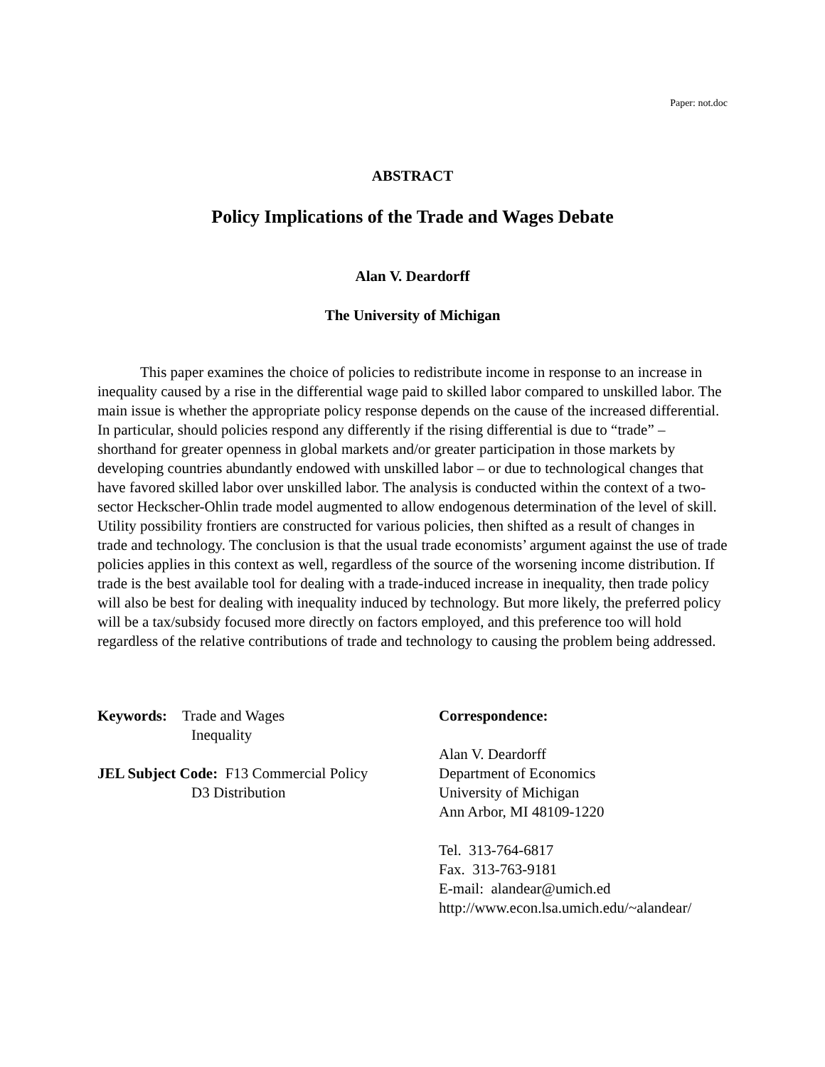Paper: not.doc
ABSTRACT
Policy Implications of the Trade and Wages Debate
Alan V. Deardorff
The University of Michigan
This paper examines the choice of policies to redistribute income in response to an increase in inequality caused by a rise in the differential wage paid to skilled labor compared to unskilled labor. The main issue is whether the appropriate policy response depends on the cause of the increased differential. In particular, should policies respond any differently if the rising differential is due to “trade” – shorthand for greater openness in global markets and/or greater participation in those markets by developing countries abundantly endowed with unskilled labor – or due to technological changes that have favored skilled labor over unskilled labor. The analysis is conducted within the context of a two-sector Heckscher-Ohlin trade model augmented to allow endogenous determination of the level of skill. Utility possibility frontiers are constructed for various policies, then shifted as a result of changes in trade and technology. The conclusion is that the usual trade economists’ argument against the use of trade policies applies in this context as well, regardless of the source of the worsening income distribution. If trade is the best available tool for dealing with a trade-induced increase in inequality, then trade policy will also be best for dealing with inequality induced by technology. But more likely, the preferred policy will be a tax/subsidy focused more directly on factors employed, and this preference too will hold regardless of the relative contributions of trade and technology to causing the problem being addressed.
Keywords: Trade and Wages
Inequality
JEL Subject Code: F13 Commercial Policy
D3 Distribution
Correspondence:
Alan V. Deardorff
Department of Economics
University of Michigan
Ann Arbor, MI 48109-1220
Tel. 313-764-6817
Fax. 313-763-9181
E-mail: alandear@umich.ed
http://www.econ.lsa.umich.edu/~alandear/